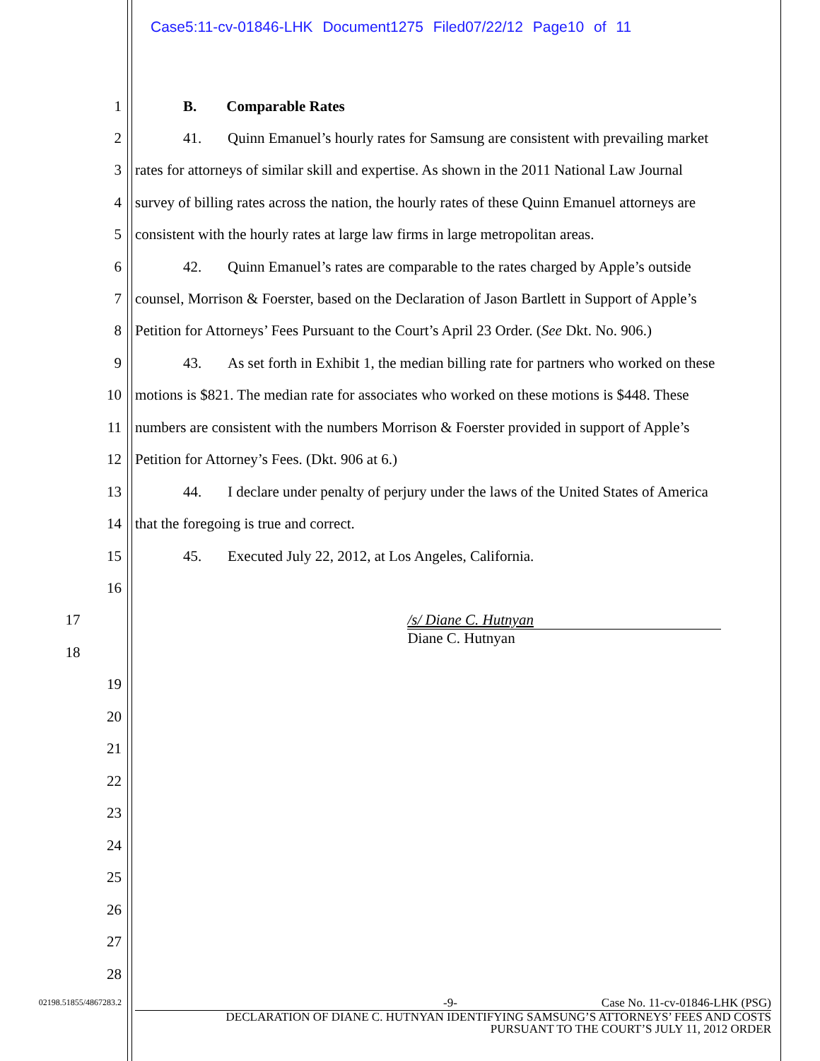Case5:11-cv-01846-LHK Document1275 Filed07/22/12 Page10 of 11
1 B. Comparable Rates
2 41. Quinn Emanuel’s hourly rates for Samsung are consistent with prevailing market
3 rates for attorneys of similar skill and expertise. As shown in the 2011 National Law Journal
4 survey of billing rates across the nation, the hourly rates of these Quinn Emanuel attorneys are
5 consistent with the hourly rates at large law firms in large metropolitan areas.
6 42. Quinn Emanuel’s rates are comparable to the rates charged by Apple’s outside
7 counsel, Morrison & Foerster, based on the Declaration of Jason Bartlett in Support of Apple’s
8 Petition for Attorneys’ Fees Pursuant to the Court’s April 23 Order. (See Dkt. No. 906.)
9 43. As set forth in Exhibit 1, the median billing rate for partners who worked on these
10 motions is $821. The median rate for associates who worked on these motions is $448. These
11 numbers are consistent with the numbers Morrison & Foerster provided in support of Apple’s
12 Petition for Attorney’s Fees. (Dkt. 906 at 6.)
13 44. I declare under penalty of perjury under the laws of the United States of America
14 that the foregoing is true and correct.
15 45. Executed July 22, 2012, at Los Angeles, California.
16
17 /s/ Diane C. Hutnyan
18 Diane C. Hutnyan
19
20
21
22
23
24
25
26
27
28
02198.51855/4867283.2 -9- Case No. 11-cv-01846-LHK (PSG)
DECLARATION OF DIANE C. HUTNYAN IDENTIFYING SAMSUNG’S ATTORNEYS’ FEES AND COSTS
PURSUANT TO THE COURT’S JULY 11, 2012 ORDER